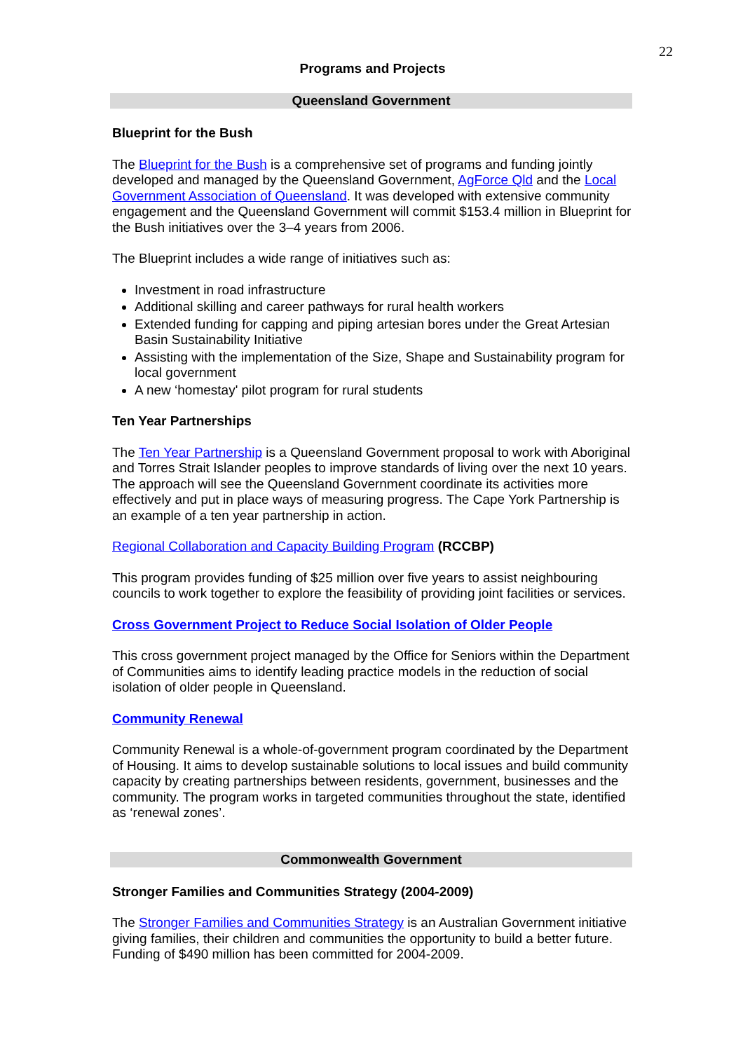22
Programs and Projects
Queensland Government
Blueprint for the Bush
The Blueprint for the Bush is a comprehensive set of programs and funding jointly developed and managed by the Queensland Government, AgForce Qld and the Local Government Association of Queensland. It was developed with extensive community engagement and the Queensland Government will commit $153.4 million in Blueprint for the Bush initiatives over the 3–4 years from 2006.
The Blueprint includes a wide range of initiatives such as:
Investment in road infrastructure
Additional skilling and career pathways for rural health workers
Extended funding for capping and piping artesian bores under the Great Artesian Basin Sustainability Initiative
Assisting with the implementation of the Size, Shape and Sustainability program for local government
A new ‘homestay' pilot program for rural students
Ten Year Partnerships
The Ten Year Partnership is a Queensland Government proposal to work with Aboriginal and Torres Strait Islander peoples to improve standards of living over the next 10 years. The approach will see the Queensland Government coordinate its activities more effectively and put in place ways of measuring progress. The Cape York Partnership is an example of a ten year partnership in action.
Regional Collaboration and Capacity Building Program (RCCBP)
This program provides funding of $25 million over five years to assist neighbouring councils to work together to explore the feasibility of providing joint facilities or services.
Cross Government Project to Reduce Social Isolation of Older People
This cross government project managed by the Office for Seniors within the Department of Communities aims to identify leading practice models in the reduction of social isolation of older people in Queensland.
Community Renewal
Community Renewal is a whole-of-government program coordinated by the Department of Housing. It aims to develop sustainable solutions to local issues and build community capacity by creating partnerships between residents, government, businesses and the community. The program works in targeted communities throughout the state, identified as ‘renewal zones’.
Commonwealth Government
Stronger Families and Communities Strategy (2004-2009)
The Stronger Families and Communities Strategy is an Australian Government initiative giving families, their children and communities the opportunity to build a better future. Funding of $490 million has been committed for 2004-2009.